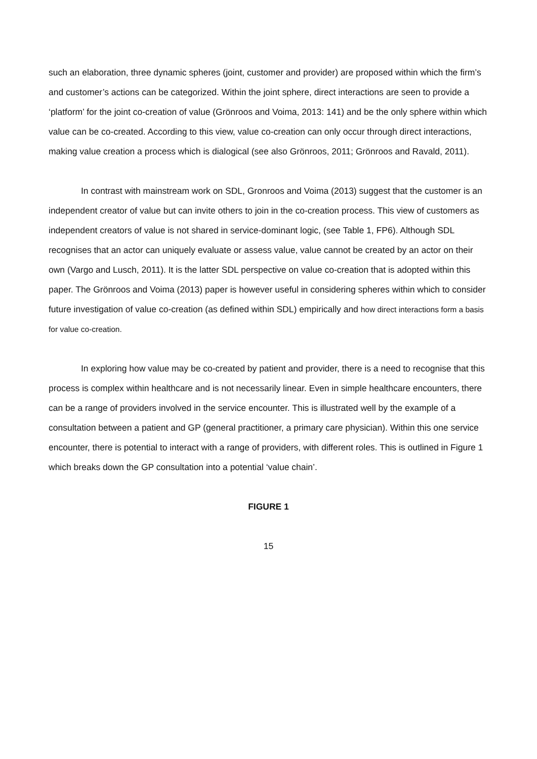such an elaboration, three dynamic spheres (joint, customer and provider) are proposed within which the firm’s and customer’s actions can be categorized. Within the joint sphere, direct interactions are seen to provide a ‘platform’ for the joint co-creation of value (Grönroos and Voima, 2013: 141) and be the only sphere within which value can be co-created. According to this view, value co-creation can only occur through direct interactions, making value creation a process which is dialogical (see also Grönroos, 2011; Grönroos and Ravald, 2011).
In contrast with mainstream work on SDL, Gronroos and Voima (2013) suggest that the customer is an independent creator of value but can invite others to join in the co-creation process. This view of customers as independent creators of value is not shared in service-dominant logic, (see Table 1, FP6). Although SDL recognises that an actor can uniquely evaluate or assess value, value cannot be created by an actor on their own (Vargo and Lusch, 2011). It is the latter SDL perspective on value co-creation that is adopted within this paper. The Grönroos and Voima (2013) paper is however useful in considering spheres within which to consider future investigation of value co-creation (as defined within SDL) empirically and how direct interactions form a basis for value co-creation.
In exploring how value may be co-created by patient and provider, there is a need to recognise that this process is complex within healthcare and is not necessarily linear. Even in simple healthcare encounters, there can be a range of providers involved in the service encounter. This is illustrated well by the example of a consultation between a patient and GP (general practitioner, a primary care physician). Within this one service encounter, there is potential to interact with a range of providers, with different roles. This is outlined in Figure 1 which breaks down the GP consultation into a potential ‘value chain’.
FIGURE 1
15